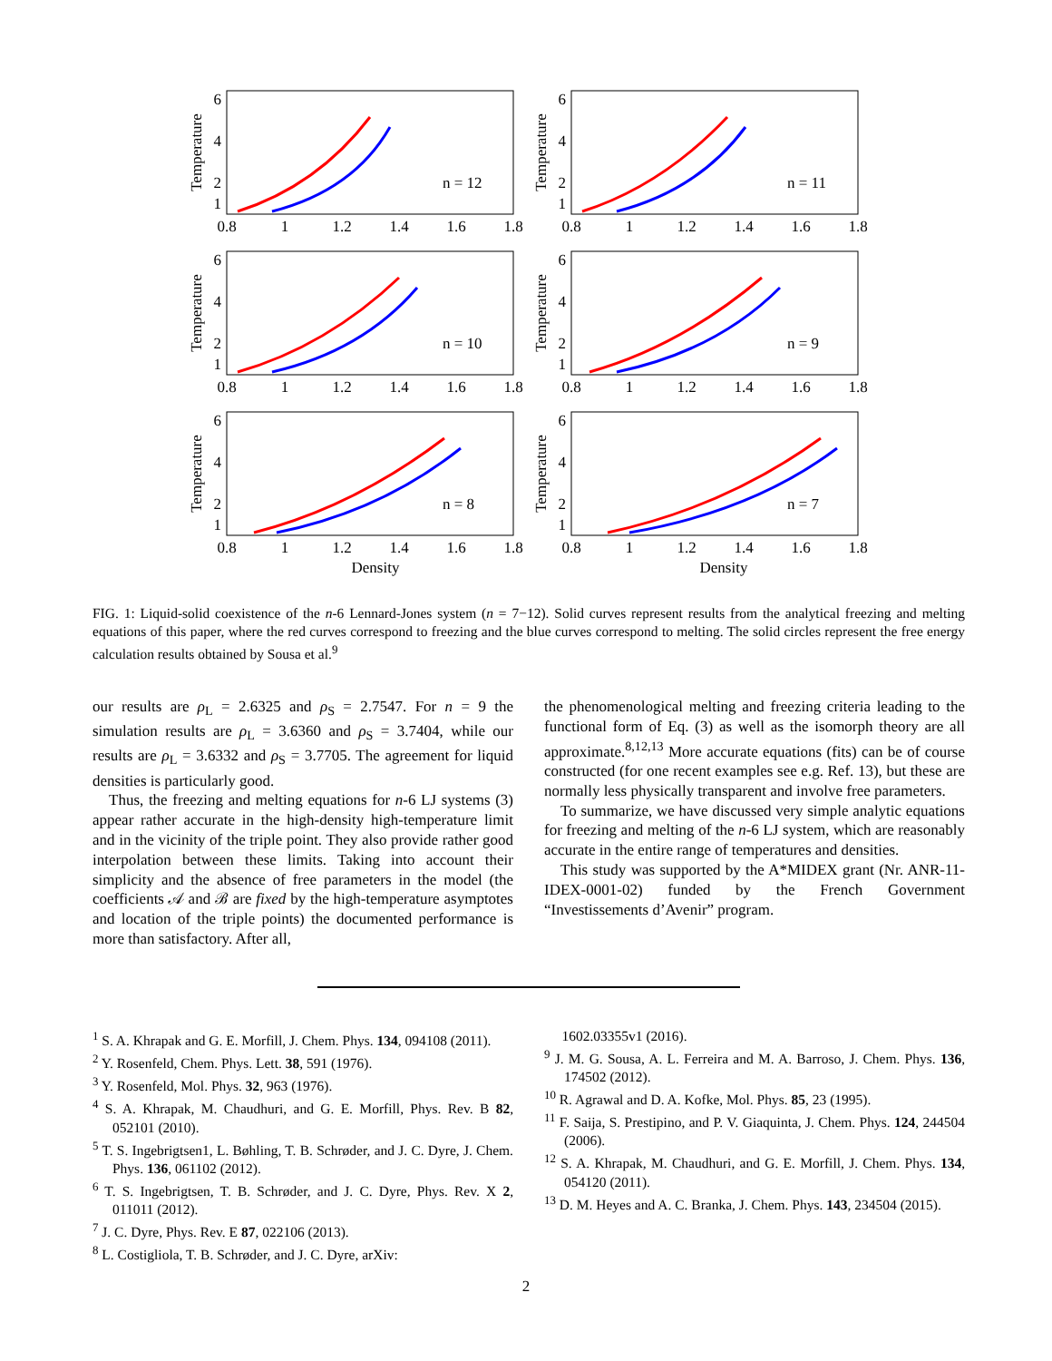6
4
2
1
0.8
1
1.2
1.4
1.6
1.8
Temperature
n = 12
6
4
2
1
0.8
1
1.2
1.4
1.6
1.8
Temperature
n = 11
6
4
2
1
0.8
1
1.2
1.4
1.6
1.8
Temperature
n = 10
6
4
2
1
0.8
1
1.2
1.4
1.6
1.8
Temperature
n = 9
6
4
2
1
0.8
1
1.2
1.4
1.6
1.8
Temperature
n = 8
Density
6
4
2
1
0.8
1
1.2
1.4
1.6
1.8
Temperature
n = 7
Density
FIG. 1: Liquid-solid coexistence of the n-6 Lennard-Jones system (n = 7−12). Solid curves represent results from the analytical freezing and melting equations of this paper, where the red curves correspond to freezing and the blue curves correspond to melting. The solid circles represent the free energy calculation results obtained by Sousa et al.<sup>9</sup>
our results are ρ<sub>L</sub> = 2.6325 and ρ<sub>S</sub> = 2.7547. For n = 9 the simulation results are ρ<sub>L</sub> = 3.6360 and ρ<sub>S</sub> = 3.7404, while our results are ρ<sub>L</sub> = 3.6332 and ρ<sub>S</sub> = 3.7705. The agreement for liquid densities is particularly good.
Thus, the freezing and melting equations for n-6 LJ systems (3) appear rather accurate in the high-density high-temperature limit and in the vicinity of the triple point. They also provide rather good interpolation between these limits. Taking into account their simplicity and the absence of free parameters in the model (the coefficients 𝒜 and ℬ are fixed by the high-temperature asymptotes and location of the triple points) the documented performance is more than satisfactory. After all,
the phenomenological melting and freezing criteria leading to the functional form of Eq. (3) as well as the isomorph theory are all approximate.<sup>8,12,13</sup> More accurate equations (fits) can be of course constructed (for one recent examples see e.g. Ref. 13), but these are normally less physically transparent and involve free parameters.
To summarize, we have discussed very simple analytic equations for freezing and melting of the n-6 LJ system, which are reasonably accurate in the entire range of temperatures and densities.
This study was supported by the A*MIDEX grant (Nr. ANR-11-IDEX-0001-02) funded by the French Government “Investissements d’Avenir” program.
<sup>1</sup> S. A. Khrapak and G. E. Morfill, J. Chem. Phys. 134, 094108 (2011).
<sup>2</sup> Y. Rosenfeld, Chem. Phys. Lett. 38, 591 (1976).
<sup>3</sup> Y. Rosenfeld, Mol. Phys. 32, 963 (1976).
<sup>4</sup> S. A. Khrapak, M. Chaudhuri, and G. E. Morfill, Phys. Rev. B 82, 052101 (2010).
<sup>5</sup> T. S. Ingebrigtsen1, L. Bøhling, T. B. Schrøder, and J. C. Dyre, J. Chem. Phys. 136, 061102 (2012).
<sup>6</sup> T. S. Ingebrigtsen, T. B. Schrøder, and J. C. Dyre, Phys. Rev. X 2, 011011 (2012).
<sup>7</sup> J. C. Dyre, Phys. Rev. E 87, 022106 (2013).
<sup>8</sup> L. Costigliola, T. B. Schrøder, and J. C. Dyre, arXiv:
1602.03355v1 (2016).
<sup>9</sup> J. M. G. Sousa, A. L. Ferreira and M. A. Barroso, J. Chem. Phys. 136, 174502 (2012).
<sup>10</sup> R. Agrawal and D. A. Kofke, Mol. Phys. 85, 23 (1995).
<sup>11</sup> F. Saija, S. Prestipino, and P. V. Giaquinta, J. Chem. Phys. 124, 244504 (2006).
<sup>12</sup> S. A. Khrapak, M. Chaudhuri, and G. E. Morfill, J. Chem. Phys. 134, 054120 (2011).
<sup>13</sup> D. M. Heyes and A. C. Branka, J. Chem. Phys. 143, 234504 (2015).
2